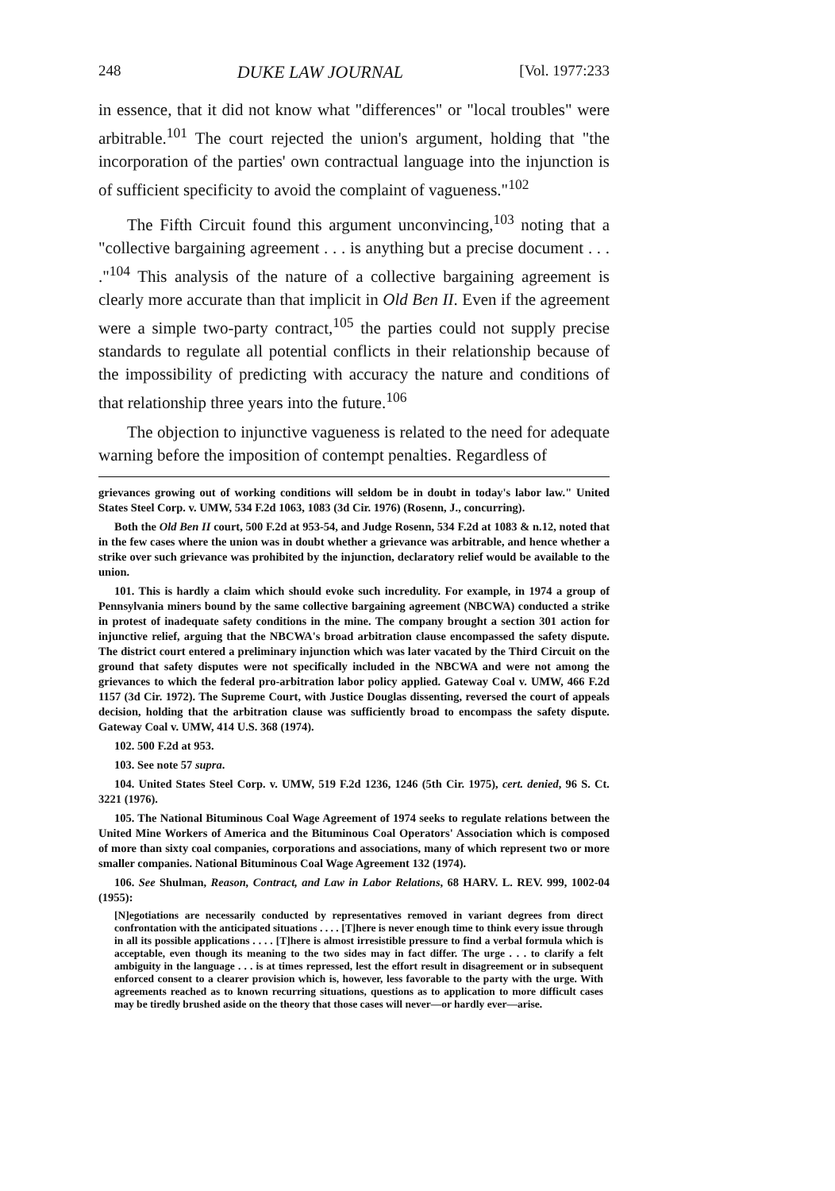248 DUKE LAW JOURNAL [Vol. 1977:233
in essence, that it did not know what "differences" or "local troubles" were arbitrable.<sup>101</sup> The court rejected the union's argument, holding that "the incorporation of the parties' own contractual language into the injunction is of sufficient specificity to avoid the complaint of vagueness."<sup>102</sup>
The Fifth Circuit found this argument unconvincing,<sup>103</sup> noting that a "collective bargaining agreement . . . is anything but a precise document . . . ."<sup>104</sup> This analysis of the nature of a collective bargaining agreement is clearly more accurate than that implicit in Old Ben II. Even if the agreement were a simple two-party contract,<sup>105</sup> the parties could not supply precise standards to regulate all potential conflicts in their relationship because of the impossibility of predicting with accuracy the nature and conditions of that relationship three years into the future.<sup>106</sup>
The objection to injunctive vagueness is related to the need for adequate warning before the imposition of contempt penalties. Regardless of
grievances growing out of working conditions will seldom be in doubt in today's labor law." United States Steel Corp. v. UMW, 534 F.2d 1063, 1083 (3d Cir. 1976) (Rosenn, J., concurring).
Both the Old Ben II court, 500 F.2d at 953-54, and Judge Rosenn, 534 F.2d at 1083 & n.12, noted that in the few cases where the union was in doubt whether a grievance was arbitrable, and hence whether a strike over such grievance was prohibited by the injunction, declaratory relief would be available to the union.
101. This is hardly a claim which should evoke such incredulity. For example, in 1974 a group of Pennsylvania miners bound by the same collective bargaining agreement (NBCWA) conducted a strike in protest of inadequate safety conditions in the mine. The company brought a section 301 action for injunctive relief, arguing that the NBCWA's broad arbitration clause encompassed the safety dispute. The district court entered a preliminary injunction which was later vacated by the Third Circuit on the ground that safety disputes were not specifically included in the NBCWA and were not among the grievances to which the federal pro-arbitration labor policy applied. Gateway Coal v. UMW, 466 F.2d 1157 (3d Cir. 1972). The Supreme Court, with Justice Douglas dissenting, reversed the court of appeals decision, holding that the arbitration clause was sufficiently broad to encompass the safety dispute. Gateway Coal v. UMW, 414 U.S. 368 (1974).
102. 500 F.2d at 953.
103. See note 57 supra.
104. United States Steel Corp. v. UMW, 519 F.2d 1236, 1246 (5th Cir. 1975), cert. denied, 96 S. Ct. 3221 (1976).
105. The National Bituminous Coal Wage Agreement of 1974 seeks to regulate relations between the United Mine Workers of America and the Bituminous Coal Operators' Association which is composed of more than sixty coal companies, corporations and associations, many of which represent two or more smaller companies. National Bituminous Coal Wage Agreement 132 (1974).
106. See Shulman, Reason, Contract, and Law in Labor Relations, 68 HARV. L. REV. 999, 1002-04 (1955):
[N]egotiations are necessarily conducted by representatives removed in variant degrees from direct confrontation with the anticipated situations . . . . [T]here is never enough time to think every issue through in all its possible applications . . . . [T]here is almost irresistible pressure to find a verbal formula which is acceptable, even though its meaning to the two sides may in fact differ. The urge . . . to clarify a felt ambiguity in the language . . . is at times repressed, lest the effort result in disagreement or in subsequent enforced consent to a clearer provision which is, however, less favorable to the party with the urge. With agreements reached as to known recurring situations, questions as to application to more difficult cases may be tiredly brushed aside on the theory that those cases will never—or hardly ever—arise.